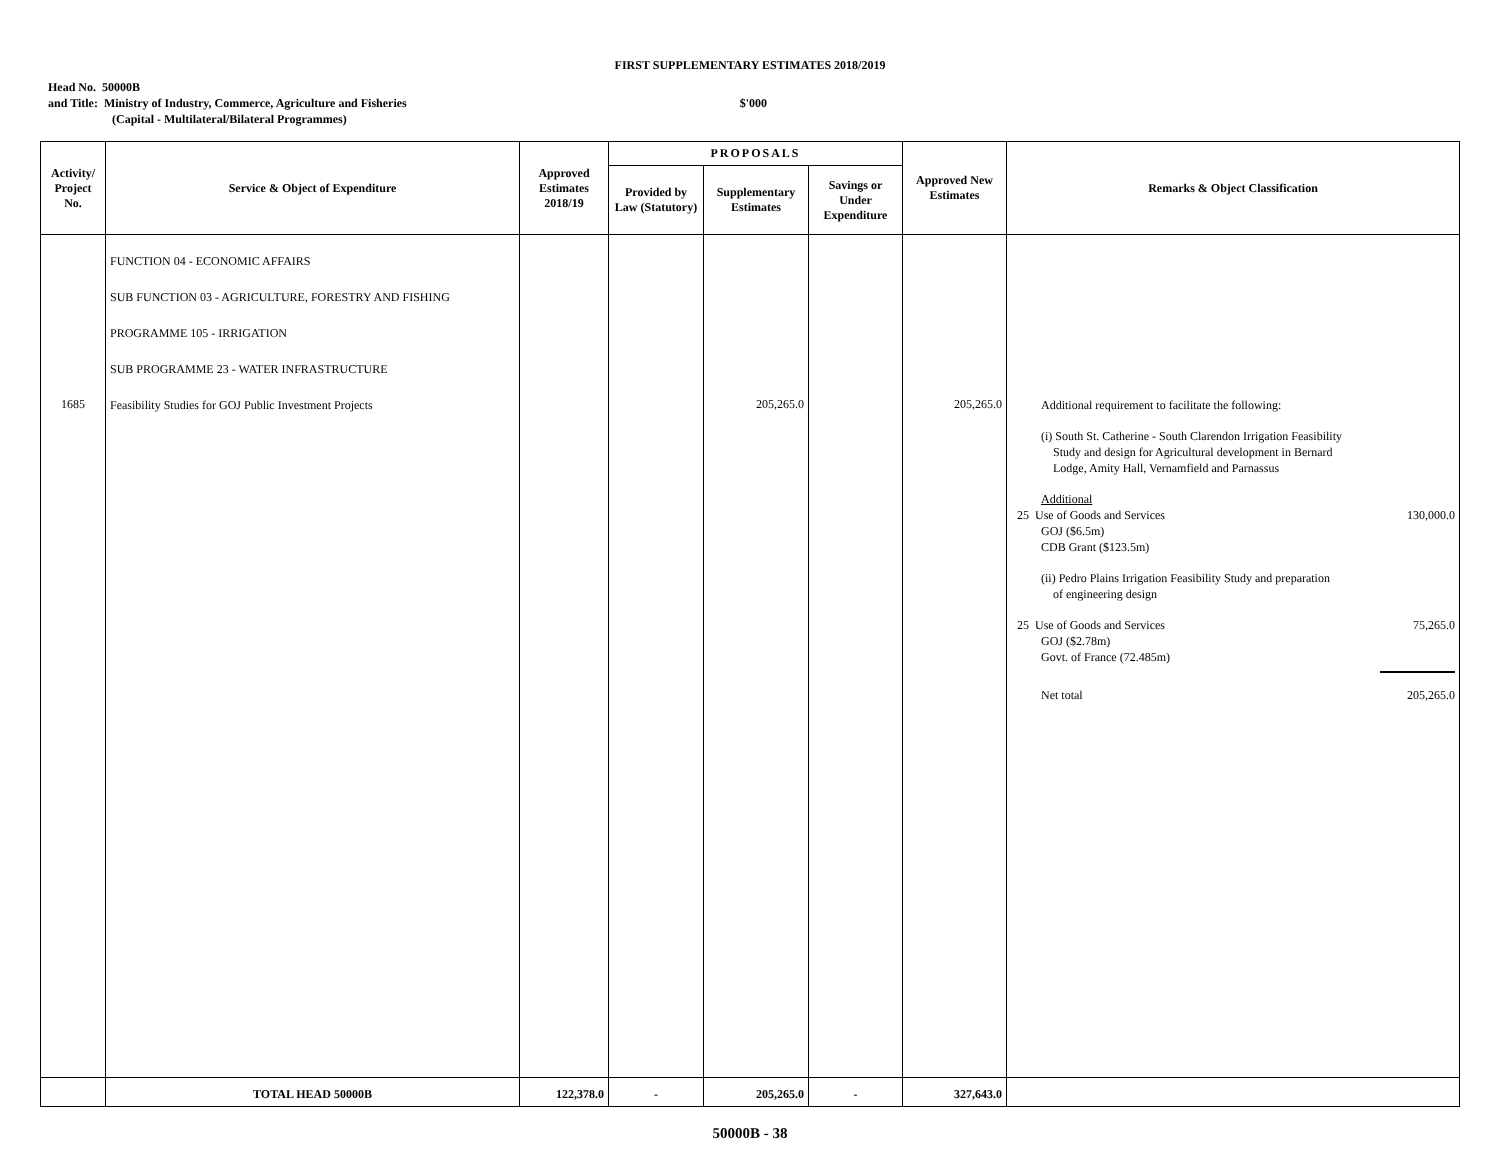FIRST SUPPLEMENTARY ESTIMATES 2018/2019
Head No. 50000B
and Title: Ministry of Industry, Commerce, Agriculture and Fisheries $'000
(Capital - Multilateral/Bilateral Programmes)
| Activity/ Project No. | Service & Object of Expenditure | Approved Estimates 2018/19 | PROPOSALS | | | Approved New Estimates | Remarks & Object Classification |
| --- | --- | --- | --- | --- | --- | --- | --- |
| | | | Provided by Law (Statutory) | Supplementary Estimates | Savings or Under Expenditure | | |
| 1685 | FUNCTION 04 - ECONOMIC AFFAIRS SUB FUNCTION 03 - AGRICULTURE, FORESTRY AND FISHING PROGRAMME 105 - IRRIGATION SUB PROGRAMME 23 - WATER INFRASTRUCTURE Feasibility Studies for GOJ Public Investment Projects | | | 205,265.0 | | 205,265.0 | Additional requirement to facilitate the following: (i) South St. Catherine - South Clarendon Irrigation Feasibility Study and design for Agricultural development in Bernard Lodge, Amity Hall, Vernamfield and Parnassus Additional 25 Use of Goods and Services 130,000.0 GOJ ($6.5m) CDB Grant ($123.5m) (ii) Pedro Plains Irrigation Feasibility Study and preparation of engineering design 25 Use of Goods and Services 75,265.0 GOJ ($2.78m) Govt. of France (72.485m) Net total 205,265.0 |
| | TOTAL HEAD 50000B | 122,378.0 | - | 205,265.0 | - | 327,643.0 | |
50000B - 38